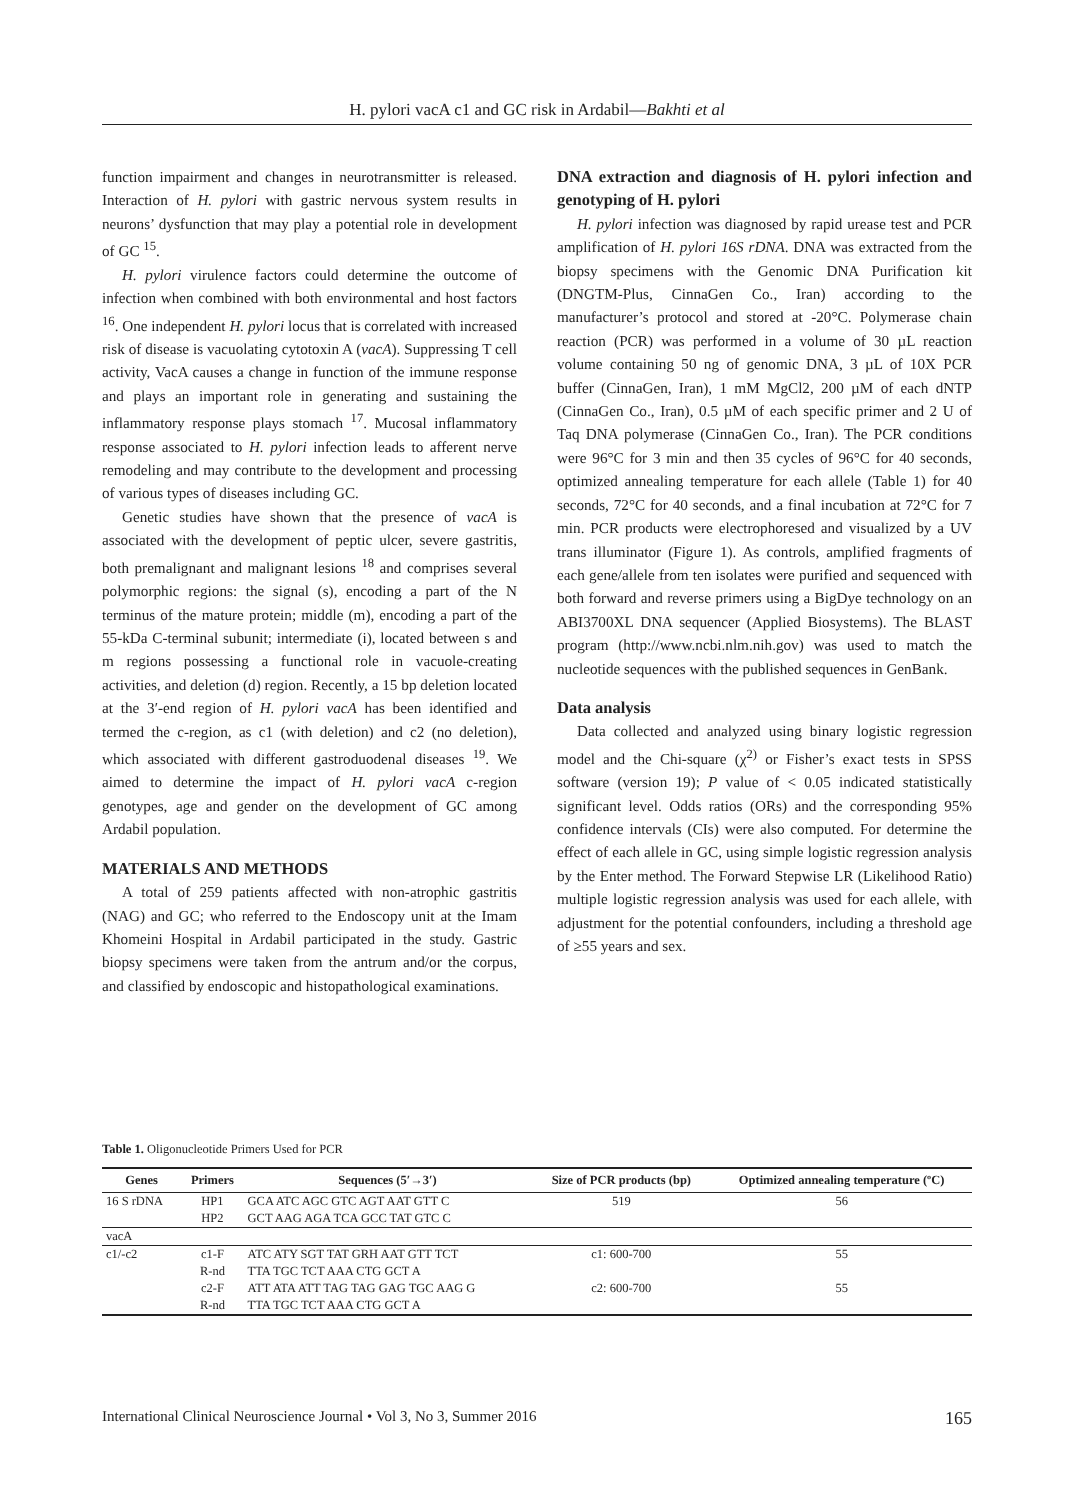H. pylori vacA c1 and GC risk in Ardabil—Bakhti et al
function impairment and changes in neurotransmitter is released. Interaction of H. pylori with gastric nervous system results in neurons’ dysfunction that may play a potential role in development of GC <sup>15</sup>.
H. pylori virulence factors could determine the outcome of infection when combined with both environmental and host factors <sup>16</sup>. One independent H. pylori locus that is correlated with increased risk of disease is vacuolating cytotoxin A (vacA). Suppressing T cell activity, VacA causes a change in function of the immune response and plays an important role in generating and sustaining the inflammatory response plays stomach <sup>17</sup>. Mucosal inflammatory response associated to H. pylori infection leads to afferent nerve remodeling and may contribute to the development and processing of various types of diseases including GC.
Genetic studies have shown that the presence of vacA is associated with the development of peptic ulcer, severe gastritis, both premalignant and malignant lesions <sup>18</sup> and comprises several polymorphic regions: the signal (s), encoding a part of the N terminus of the mature protein; middle (m), encoding a part of the 55-kDa C-terminal subunit; intermediate (i), located between s and m regions possessing a functional role in vacuole-creating activities, and deletion (d) region. Recently, a 15 bp deletion located at the 3′-end region of H. pylori vacA has been identified and termed the c-region, as c1 (with deletion) and c2 (no deletion), which associated with different gastroduodenal diseases <sup>19</sup>. We aimed to determine the impact of H. pylori vacA c-region genotypes, age and gender on the development of GC among Ardabil population.
MATERIALS AND METHODS
A total of 259 patients affected with non-atrophic gastritis (NAG) and GC; who referred to the Endoscopy unit at the Imam Khomeini Hospital in Ardabil participated in the study. Gastric biopsy specimens were taken from the antrum and/or the corpus, and classified by endoscopic and histopathological examinations.
DNA extraction and diagnosis of H. pylori infection and genotyping of H. pylori
H. pylori infection was diagnosed by rapid urease test and PCR amplification of H. pylori 16S rDNA. DNA was extracted from the biopsy specimens with the Genomic DNA Purification kit (DNGTM-Plus, CinnaGen Co., Iran) according to the manufacturer’s protocol and stored at -20°C. Polymerase chain reaction (PCR) was performed in a volume of 30 µL reaction volume containing 50 ng of genomic DNA, 3 µL of 10X PCR buffer (CinnaGen, Iran), 1 mM MgCl2, 200 µM of each dNTP (CinnaGen Co., Iran), 0.5 µM of each specific primer and 2 U of Taq DNA polymerase (CinnaGen Co., Iran). The PCR conditions were 96°C for 3 min and then 35 cycles of 96°C for 40 seconds, optimized annealing temperature for each allele (Table 1) for 40 seconds, 72°C for 40 seconds, and a final incubation at 72°C for 7 min. PCR products were electrophoresed and visualized by a UV trans illuminator (Figure 1). As controls, amplified fragments of each gene/allele from ten isolates were purified and sequenced with both forward and reverse primers using a BigDye technology on an ABI3700XL DNA sequencer (Applied Biosystems). The BLAST program (http://www.ncbi.nlm.nih.gov) was used to match the nucleotide sequences with the published sequences in GenBank.
Data analysis
Data collected and analyzed using binary logistic regression model and the Chi-square (χ<sup>2)</sup> or Fisher’s exact tests in SPSS software (version 19); P value of < 0.05 indicated statistically significant level. Odds ratios (ORs) and the corresponding 95% confidence intervals (CIs) were also computed. For determine the effect of each allele in GC, using simple logistic regression analysis by the Enter method. The Forward Stepwise LR (Likelihood Ratio) multiple logistic regression analysis was used for each allele, with adjustment for the potential confounders, including a threshold age of ≥55 years and sex.
Table 1. Oligonucleotide Primers Used for PCR
| Genes | Primers | Sequences (5′→3′) | Size of PCR products (bp) | Optimized annealing temperature (ºC) |
| --- | --- | --- | --- | --- |
| 16 S rDNA | HP1 | GCA ATC AGC GTC AGT AAT GTT C | 519 | 56 |
| | HP2 | GCT AAG AGA TCA GCC TAT GTC C | | |
| vacA | | | | |
| c1/-c2 | c1-F | ATC ATY SGT TAT GRH AAT GTT TCT | c1: 600-700 | 55 |
| | R-nd | TTA TGC TCT AAA CTG GCT A | | |
| | c2-F | ATT ATA ATT TAG TAG GAG TGC AAG G | c2: 600-700 | 55 |
| | R-nd | TTA TGC TCT AAA CTG GCT A | | |
International Clinical Neuroscience Journal • Vol 3, No 3, Summer 2016 165